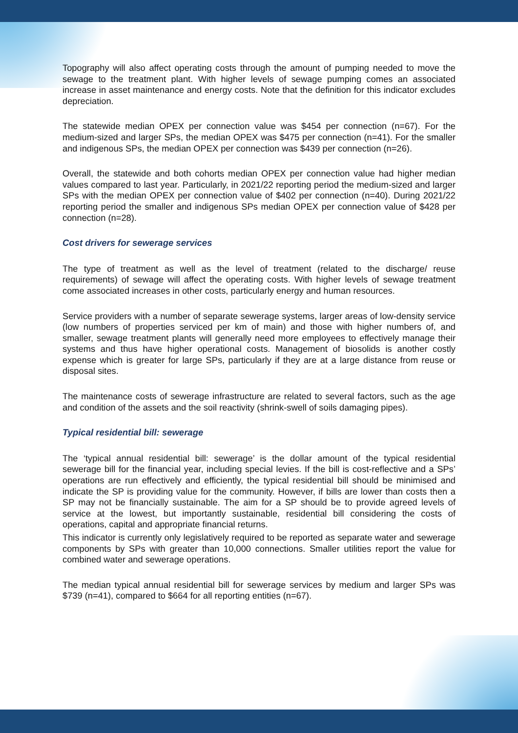Topography will also affect operating costs through the amount of pumping needed to move the sewage to the treatment plant. With higher levels of sewage pumping comes an associated increase in asset maintenance and energy costs. Note that the definition for this indicator excludes depreciation.
The statewide median OPEX per connection value was $454 per connection (n=67). For the medium-sized and larger SPs, the median OPEX was $475 per connection (n=41). For the smaller and indigenous SPs, the median OPEX per connection was $439 per connection (n=26).
Overall, the statewide and both cohorts median OPEX per connection value had higher median values compared to last year. Particularly, in 2021/22 reporting period the medium-sized and larger SPs with the median OPEX per connection value of $402 per connection (n=40). During 2021/22 reporting period the smaller and indigenous SPs median OPEX per connection value of $428 per connection (n=28).
Cost drivers for sewerage services
The type of treatment as well as the level of treatment (related to the discharge/ reuse requirements) of sewage will affect the operating costs. With higher levels of sewage treatment come associated increases in other costs, particularly energy and human resources.
Service providers with a number of separate sewerage systems, larger areas of low-density service (low numbers of properties serviced per km of main) and those with higher numbers of, and smaller, sewage treatment plants will generally need more employees to effectively manage their systems and thus have higher operational costs. Management of biosolids is another costly expense which is greater for large SPs, particularly if they are at a large distance from reuse or disposal sites.
The maintenance costs of sewerage infrastructure are related to several factors, such as the age and condition of the assets and the soil reactivity (shrink-swell of soils damaging pipes).
Typical residential bill: sewerage
The ‘typical annual residential bill: sewerage’ is the dollar amount of the typical residential sewerage bill for the financial year, including special levies. If the bill is cost-reflective and a SPs’ operations are run effectively and efficiently, the typical residential bill should be minimised and indicate the SP is providing value for the community. However, if bills are lower than costs then a SP may not be financially sustainable. The aim for a SP should be to provide agreed levels of service at the lowest, but importantly sustainable, residential bill considering the costs of operations, capital and appropriate financial returns.
This indicator is currently only legislatively required to be reported as separate water and sewerage components by SPs with greater than 10,000 connections. Smaller utilities report the value for combined water and sewerage operations.
The median typical annual residential bill for sewerage services by medium and larger SPs was $739 (n=41), compared to $664 for all reporting entities (n=67).